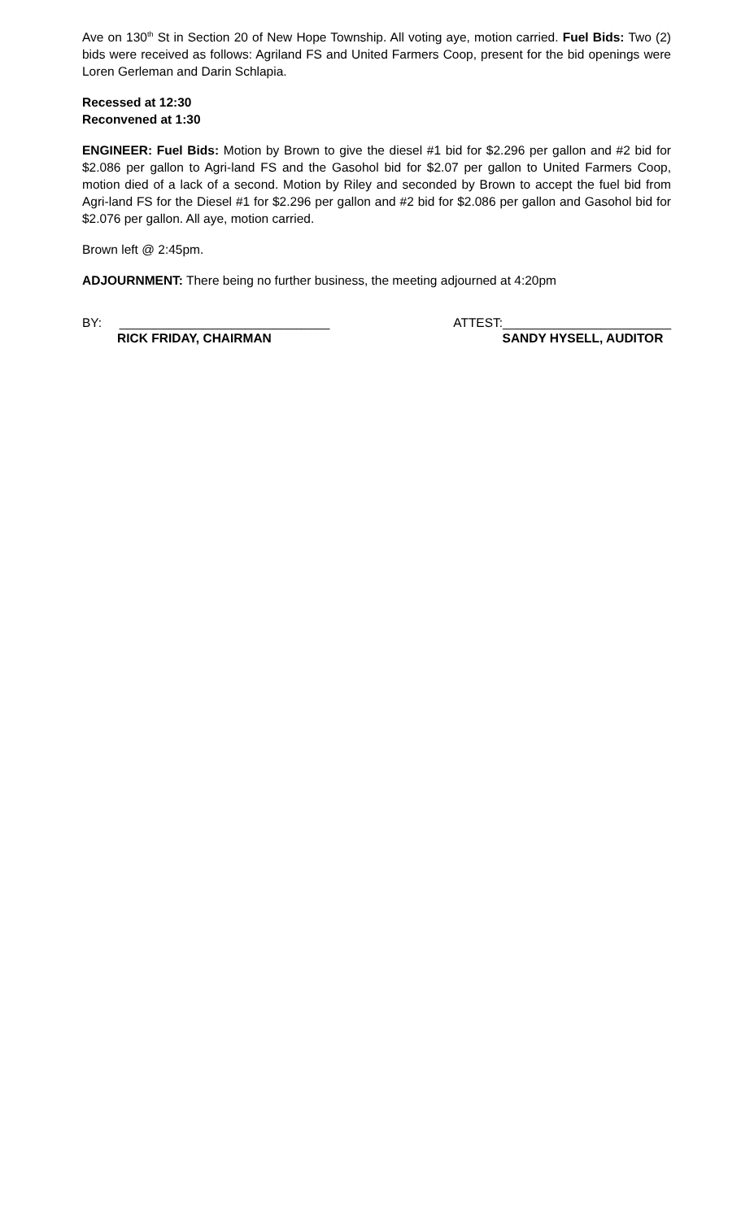Ave on 130<sup>th</sup> St in Section 20 of New Hope Township. All voting aye, motion carried. Fuel Bids: Two (2) bids were received as follows: Agriland FS and United Farmers Coop, present for the bid openings were Loren Gerleman and Darin Schlapia.
Recessed at 12:30
Reconvened at 1:30
ENGINEER: Fuel Bids: Motion by Brown to give the diesel #1 bid for $2.296 per gallon and #2 bid for $2.086 per gallon to Agri-land FS and the Gasohol bid for $2.07 per gallon to United Farmers Coop, motion died of a lack of a second. Motion by Riley and seconded by Brown to accept the fuel bid from Agri-land FS for the Diesel #1 for $2.296 per gallon and #2 bid for $2.086 per gallon and Gasohol bid for $2.076 per gallon. All aye, motion carried.
Brown left @ 2:45pm.
ADJOURNMENT: There being no further business, the meeting adjourned at 4:20pm
BY: ______________________________
RICK FRIDAY, CHAIRMAN
ATTEST:________________________
SANDY HYSELL, AUDITOR